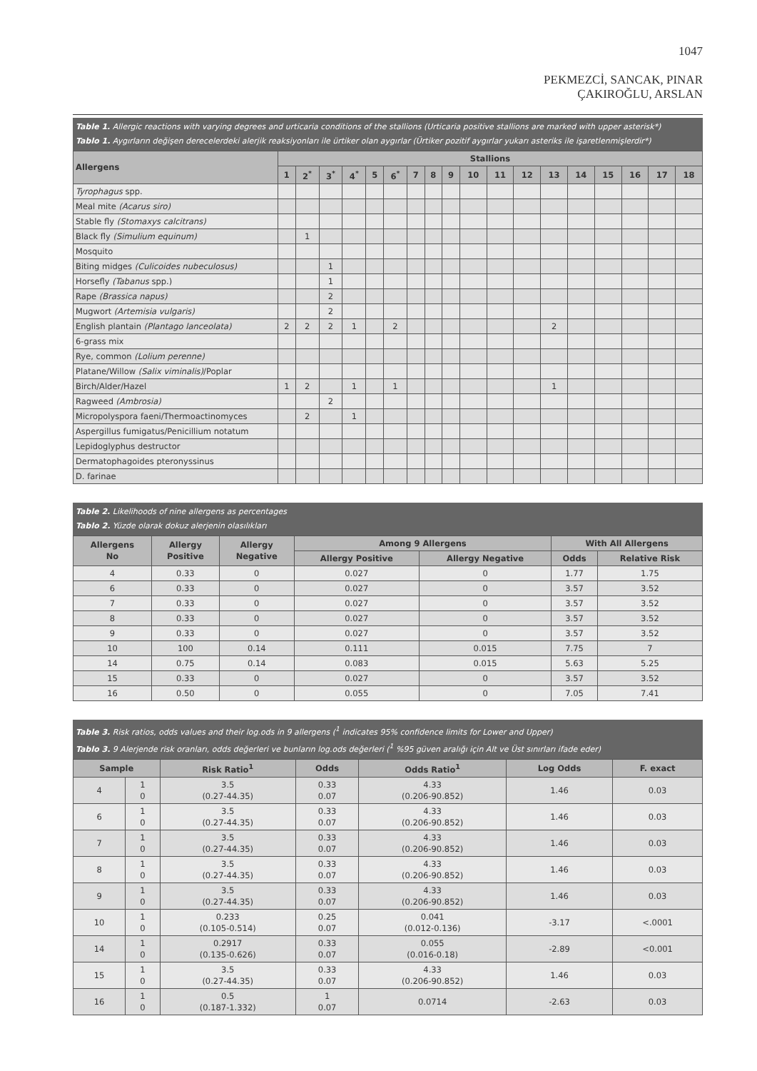1047
PEKMEZCİ, SANCAK, PINAR
ÇAKIROĞLU, ARSLAN
Table 1. Allergic reactions with varying degrees and urticaria conditions of the stallions (Urticaria positive stallions are marked with upper asterisk*)
Tablo 1. Aygırların değişen derecelerdeki alerjik reaksiyonları ile ürtiker olan aygırlar (Ürtiker pozitif aygırlar yukarı asteriks ile işaretlenmişlerdir*)
| Allergens | Stallions | | | | | | | | | | | | | | | | | |
| --- | --- | --- | --- | --- | --- | --- | --- | --- | --- | --- | --- | --- | --- | --- | --- | --- | --- | --- |
| | 1 | 2<sup>*</sup> | 3<sup>*</sup> | 4<sup>*</sup> | 5 | 6<sup>*</sup> | 7 | 8 | 9 | 10 | 11 | 12 | 13 | 14 | 15 | 16 | 17 | 18 |
| Tyrophagus spp. | | | | | | | | | | | | | | | | | | |
| Meal mite (Acarus siro) | | | | | | | | | | | | | | | | | | |
| Stable fly (Stomaxys calcitrans) | | | | | | | | | | | | | | | | | | |
| Black fly (Simulium equinum) | | 1 | | | | | | | | | | | | | | | | |
| Mosquito | | | | | | | | | | | | | | | | | | |
| Biting midges (Culicoides nubeculosus) | | | 1 | | | | | | | | | | | | | | | |
| Horsefly (Tabanus spp.) | | | 1 | | | | | | | | | | | | | | | |
| Rape (Brassica napus) | | | 2 | | | | | | | | | | | | | | | |
| Mugwort (Artemisia vulgaris) | | | 2 | | | | | | | | | | | | | | | |
| English plantain (Plantago lanceolata) | 2 | 2 | 2 | 1 | | 2 | | | | | | | 2 | | | | | |
| 6-grass mix | | | | | | | | | | | | | | | | | | |
| Rye, common (Lolium perenne) | | | | | | | | | | | | | | | | | | |
| Platane/Willow (Salix viminalis) /Poplar | | | | | | | | | | | | | | | | | | |
| Birch/Alder/Hazel | 1 | 2 | | 1 | | 1 | | | | | | | 1 | | | | | |
| Ragweed (Ambrosia) | | | 2 | | | | | | | | | | | | | | | |
| Micropolyspora faeni/Thermoactinomyces | | 2 | | 1 | | | | | | | | | | | | | | |
| Aspergillus fumigatus/Penicillium notatum | | | | | | | | | | | | | | | | | | |
| Lepidoglyphus destructor | | | | | | | | | | | | | | | | | | |
| Dermatophagoides pteronyssinus | | | | | | | | | | | | | | | | | | |
| D. farinae | | | | | | | | | | | | | | | | | | |
Table 2. Likelihoods of nine allergens as percentages
Tablo 2. Yüzde olarak dokuz alerjenin olasılıkları
| Allergens No | Allergy Positive | Allergy Negative | Among 9 Allergens | | With All Allergens | |
| --- | --- | --- | --- | --- | --- | --- |
| | | | Allergy Positive | Allergy Negative | Odds | Relative Risk |
| 4 | 0.33 | 0 | 0.027 | 0 | 1.77 | 1.75 |
| 6 | 0.33 | 0 | 0.027 | 0 | 3.57 | 3.52 |
| 7 | 0.33 | 0 | 0.027 | 0 | 3.57 | 3.52 |
| 8 | 0.33 | 0 | 0.027 | 0 | 3.57 | 3.52 |
| 9 | 0.33 | 0 | 0.027 | 0 | 3.57 | 3.52 |
| 10 | 100 | 0.14 | 0.111 | 0.015 | 7.75 | 7 |
| 14 | 0.75 | 0.14 | 0.083 | 0.015 | 5.63 | 5.25 |
| 15 | 0.33 | 0 | 0.027 | 0 | 3.57 | 3.52 |
| 16 | 0.50 | 0 | 0.055 | 0 | 7.05 | 7.41 |
Table 3. Risk ratios, odds values and their log.ods in 9 allergens (<sup>1</sup> indicates 95% confidence limits for Lower and Upper)
Tablo 3. 9 Alerjende risk oranları, odds değerleri ve bunların log.ods değerleri (<sup>1</sup> %95 güven aralığı için Alt ve Üst sınırları ifade eder)
| Sample | | Risk Ratio<sup>1</sup> | Odds | Odds Ratio<sup>1</sup> | Log Odds | F. exact |
| --- | --- | --- | --- | --- | --- | --- |
| 4 | 1 0 | 3.5 (0.27-44.35) | 0.33 0.07 | 4.33 (0.206-90.852) | 1.46 | 0.03 |
| 6 | 1 0 | 3.5 (0.27-44.35) | 0.33 0.07 | 4.33 (0.206-90.852) | 1.46 | 0.03 |
| 7 | 1 0 | 3.5 (0.27-44.35) | 0.33 0.07 | 4.33 (0.206-90.852) | 1.46 | 0.03 |
| 8 | 1 0 | 3.5 (0.27-44.35) | 0.33 0.07 | 4.33 (0.206-90.852) | 1.46 | 0.03 |
| 9 | 1 0 | 3.5 (0.27-44.35) | 0.33 0.07 | 4.33 (0.206-90.852) | 1.46 | 0.03 |
| 10 | 1 0 | 0.233 (0.105-0.514) | 0.25 0.07 | 0.041 (0.012-0.136) | -3.17 | <.0001 |
| 14 | 1 0 | 0.2917 (0.135-0.626) | 0.33 0.07 | 0.055 (0.016-0.18) | -2.89 | <0.001 |
| 15 | 1 0 | 3.5 (0.27-44.35) | 0.33 0.07 | 4.33 (0.206-90.852) | 1.46 | 0.03 |
| 16 | 1 0 | 0.5 (0.187-1.332) | 1 0.07 | 0.0714 | -2.63 | 0.03 |